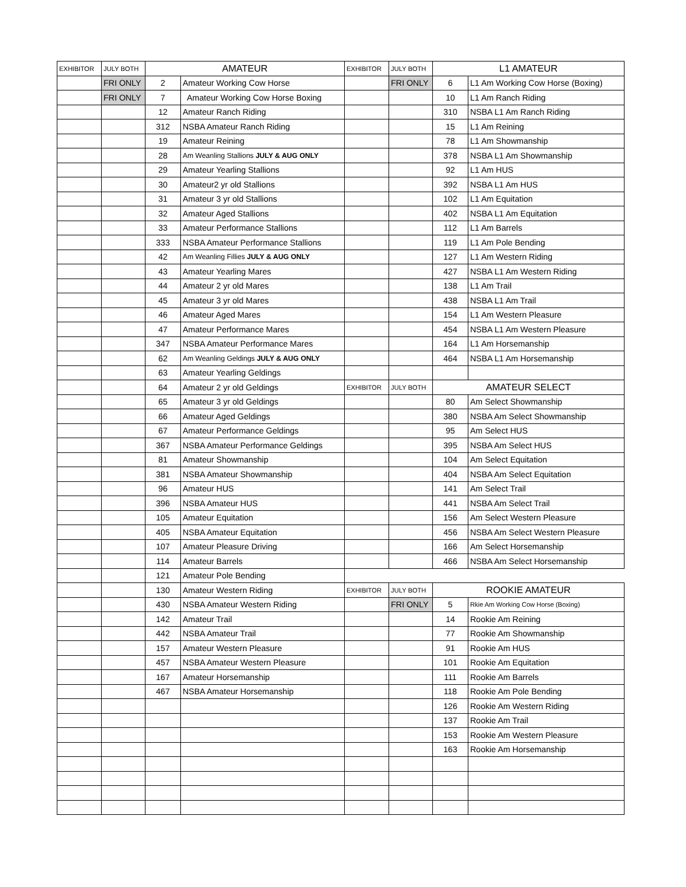| EXHIBITOR | JULY BOTH | AMATEUR | | EXHIBITOR | JULY BOTH | L1 AMATEUR | |
| | FRI ONLY | 2 | Amateur Working Cow Horse | | FRI ONLY | 6 | L1 Am Working Cow Horse (Boxing) |
| | FRI ONLY | 7 | Amateur Working Cow Horse Boxing | | | 10 | L1 Am Ranch Riding |
| | | 12 | Amateur Ranch Riding | | | 310 | NSBA L1 Am Ranch Riding |
| | | 312 | NSBA Amateur Ranch Riding | | | 15 | L1 Am Reining |
| | | 19 | Amateur Reining | | | 78 | L1 Am Showmanship |
| | | 28 | Am Weanling Stallions JULY & AUG ONLY | | | 378 | NSBA L1 Am Showmanship |
| | | 29 | Amateur Yearling Stallions | | | 92 | L1 Am HUS |
| | | 30 | Amateur2 yr old Stallions | | | 392 | NSBA L1 Am HUS |
| | | 31 | Amateur 3 yr old Stallions | | | 102 | L1 Am Equitation |
| | | 32 | Amateur Aged Stallions | | | 402 | NSBA L1 Am Equitation |
| | | 33 | Amateur Performance Stallions | | | 112 | L1 Am Barrels |
| | | 333 | NSBA Amateur Performance Stallions | | | 119 | L1 Am Pole Bending |
| | | 42 | Am Weanling Fillies JULY & AUG ONLY | | | 127 | L1 Am Western Riding |
| | | 43 | Amateur Yearling Mares | | | 427 | NSBA L1 Am Western Riding |
| | | 44 | Amateur 2 yr old Mares | | | 138 | L1 Am Trail |
| | | 45 | Amateur 3 yr old Mares | | | 438 | NSBA L1 Am Trail |
| | | 46 | Amateur Aged Mares | | | 154 | L1 Am Western Pleasure |
| | | 47 | Amateur Performance Mares | | | 454 | NSBA L1 Am Western Pleasure |
| | | 347 | NSBA Amateur Performance Mares | | | 164 | L1 Am Horsemanship |
| | | 62 | Am Weanling Geldings JULY & AUG ONLY | | | 464 | NSBA L1 Am Horsemanship |
| | | 63 | Amateur Yearling Geldings | | | | |
| | | 64 | Amateur 2 yr old Geldings | EXHIBITOR | JULY BOTH | AMATEUR SELECT | |
| | | 65 | Amateur 3 yr old Geldings | | | 80 | Am Select Showmanship |
| | | 66 | Amateur Aged Geldings | | | 380 | NSBA Am Select Showmanship |
| | | 67 | Amateur Performance Geldings | | | 95 | Am Select HUS |
| | | 367 | NSBA Amateur Performance Geldings | | | 395 | NSBA Am Select HUS |
| | | 81 | Amateur Showmanship | | | 104 | Am Select Equitation |
| | | 381 | NSBA Amateur Showmanship | | | 404 | NSBA Am Select Equitation |
| | | 96 | Amateur HUS | | | 141 | Am Select Trail |
| | | 396 | NSBA Amateur HUS | | | 441 | NSBA Am Select Trail |
| | | 105 | Amateur Equitation | | | 156 | Am Select Western Pleasure |
| | | 405 | NSBA Amateur Equitation | | | 456 | NSBA Am Select Western Pleasure |
| | | 107 | Amateur Pleasure Driving | | | 166 | Am Select Horsemanship |
| | | 114 | Amateur Barrels | | | 466 | NSBA Am Select Horsemanship |
| | | 121 | Amateur Pole Bending | | | | |
| | | 130 | Amateur Western Riding | EXHIBITOR | JULY BOTH | ROOKIE AMATEUR | |
| | | 430 | NSBA Amateur Western Riding | | FRI ONLY | 5 | Rkie Am Working Cow Horse (Boxing) |
| | | 142 | Amateur Trail | | | 14 | Rookie Am Reining |
| | | 442 | NSBA Amateur Trail | | | 77 | Rookie Am Showmanship |
| | | 157 | Amateur Western Pleasure | | | 91 | Rookie Am HUS |
| | | 457 | NSBA Amateur Western Pleasure | | | 101 | Rookie Am Equitation |
| | | 167 | Amateur Horsemanship | | | 111 | Rookie Am Barrels |
| | | 467 | NSBA Amateur Horsemanship | | | 118 | Rookie Am Pole Bending |
| | | | | | | 126 | Rookie Am Western Riding |
| | | | | | | 137 | Rookie Am Trail |
| | | | | | | 153 | Rookie Am Western Pleasure |
| | | | | | | 163 | Rookie Am Horsemanship |